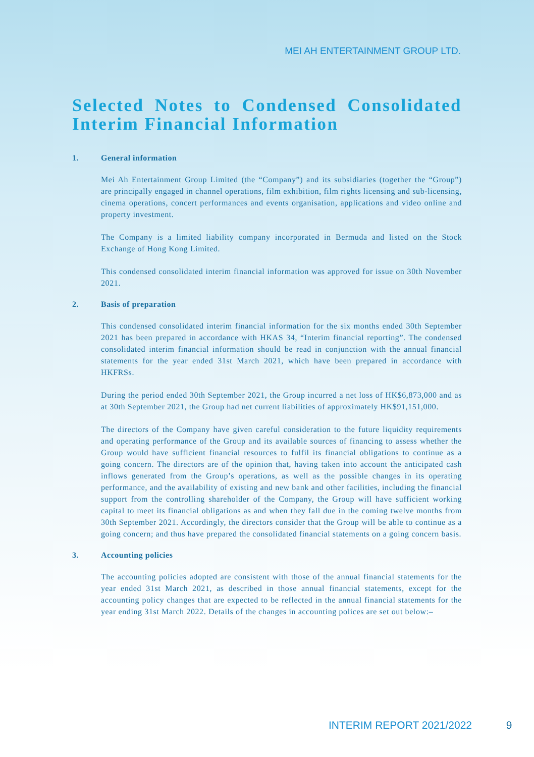MEI AH ENTERTAINMENT GROUP LTD.
Selected Notes to Condensed Consolidated Interim Financial Information
1. General information
Mei Ah Entertainment Group Limited (the “Company”) and its subsidiaries (together the “Group”) are principally engaged in channel operations, film exhibition, film rights licensing and sub-licensing, cinema operations, concert performances and events organisation, applications and video online and property investment.
The Company is a limited liability company incorporated in Bermuda and listed on the Stock Exchange of Hong Kong Limited.
This condensed consolidated interim financial information was approved for issue on 30th November 2021.
2. Basis of preparation
This condensed consolidated interim financial information for the six months ended 30th September 2021 has been prepared in accordance with HKAS 34, “Interim financial reporting”. The condensed consolidated interim financial information should be read in conjunction with the annual financial statements for the year ended 31st March 2021, which have been prepared in accordance with HKFRSs.
During the period ended 30th September 2021, the Group incurred a net loss of HK$6,873,000 and as at 30th September 2021, the Group had net current liabilities of approximately HK$91,151,000.
The directors of the Company have given careful consideration to the future liquidity requirements and operating performance of the Group and its available sources of financing to assess whether the Group would have sufficient financial resources to fulfil its financial obligations to continue as a going concern. The directors are of the opinion that, having taken into account the anticipated cash inflows generated from the Group’s operations, as well as the possible changes in its operating performance, and the availability of existing and new bank and other facilities, including the financial support from the controlling shareholder of the Company, the Group will have sufficient working capital to meet its financial obligations as and when they fall due in the coming twelve months from 30th September 2021. Accordingly, the directors consider that the Group will be able to continue as a going concern; and thus have prepared the consolidated financial statements on a going concern basis.
3. Accounting policies
The accounting policies adopted are consistent with those of the annual financial statements for the year ended 31st March 2021, as described in those annual financial statements, except for the accounting policy changes that are expected to be reflected in the annual financial statements for the year ending 31st March 2022. Details of the changes in accounting polices are set out below:–
INTERIM REPORT 2021/2022 9